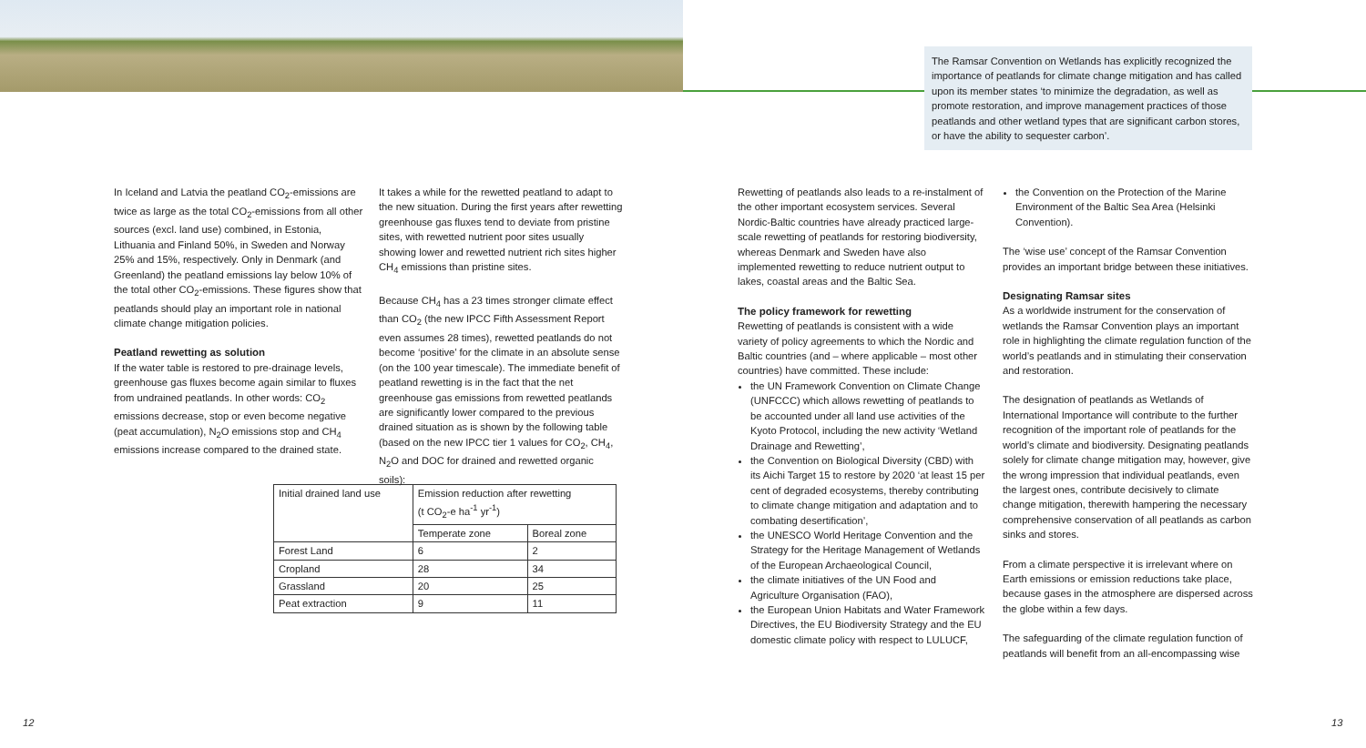The Ramsar Convention on Wetlands has explicitly recognized the importance of peatlands for climate change mitigation and has called upon its member states ‘to minimize the degradation, as well as promote restoration, and improve management practices of those peatlands and other wetland types that are significant carbon stores, or have the ability to sequester carbon’.
In Iceland and Latvia the peatland CO<sub>2</sub>-emissions are twice as large as the total CO<sub>2</sub>-emissions from all other sources (excl. land use) combined, in Estonia, Lithuania and Finland 50%, in Sweden and Norway 25% and 15%, respectively. Only in Denmark (and Greenland) the peatland emissions lay below 10% of the total other CO<sub>2</sub>-emissions. These figures show that peatlands should play an important role in national climate change mitigation policies.
Peatland rewetting as solution
If the water table is restored to pre-drainage levels, greenhouse gas fluxes become again similar to fluxes from undrained peatlands. In other words: CO<sub>2</sub> emissions decrease, stop or even become negative (peat accumulation), N<sub>2</sub>O emissions stop and CH<sub>4</sub> emissions increase compared to the drained state.
It takes a while for the rewetted peatland to adapt to the new situation. During the first years after rewetting greenhouse gas fluxes tend to deviate from pristine sites, with rewetted nutrient poor sites usually showing lower and rewetted nutrient rich sites higher CH<sub>4</sub> emissions than pristine sites.
Because CH<sub>4</sub> has a 23 times stronger climate effect than CO<sub>2</sub> (the new IPCC Fifth Assessment Report even assumes 28 times), rewetted peatlands do not become ‘positive’ for the climate in an absolute sense (on the 100 year timescale). The immediate benefit of peatland rewetting is in the fact that the net greenhouse gas emissions from rewetted peatlands are significantly lower compared to the previous drained situation as is shown by the following table (based on the new IPCC tier 1 values for CO<sub>2</sub>, CH<sub>4</sub>, N<sub>2</sub>O and DOC for drained and rewetted organic soils):
| Initial drained land use | Emission reduction after rewetting (t CO<sub>2</sub>-e ha<sup>-1</sup> yr<sup>-1</sup>) | |
| | Temperate zone | Boreal zone |
| Forest Land | 6 | 2 |
| Cropland | 28 | 34 |
| Grassland | 20 | 25 |
| Peat extraction | 9 | 11 |
Rewetting of peatlands also leads to a re-instalment of the other important ecosystem services. Several Nordic-Baltic countries have already practiced large-scale rewetting of peatlands for restoring biodiversity, whereas Denmark and Sweden have also implemented rewetting to reduce nutrient output to lakes, coastal areas and the Baltic Sea.
The policy framework for rewetting
Rewetting of peatlands is consistent with a wide variety of policy agreements to which the Nordic and Baltic countries (and – where applicable – most other countries) have committed. These include:
the UN Framework Convention on Climate Change (UNFCCC) which allows rewetting of peatlands to be accounted under all land use activities of the Kyoto Protocol, including the new activity ‘Wetland Drainage and Rewetting’,
the Convention on Biological Diversity (CBD) with its Aichi Target 15 to restore by 2020 ‘at least 15 per cent of degraded ecosystems, thereby contributing to climate change mitigation and adaptation and to combating desertification’,
the UNESCO World Heritage Convention and the Strategy for the Heritage Management of Wetlands of the European Archaeological Council,
the climate initiatives of the UN Food and Agriculture Organisation (FAO),
the European Union Habitats and Water Framework Directives, the EU Biodiversity Strategy and the EU domestic climate policy with respect to LULUCF,
the Convention on the Protection of the Marine Environment of the Baltic Sea Area (Helsinki Convention).
The ‘wise use’ concept of the Ramsar Convention provides an important bridge between these initiatives.
Designating Ramsar sites
As a worldwide instrument for the conservation of wetlands the Ramsar Convention plays an important role in highlighting the climate regulation function of the world’s peatlands and in stimulating their conservation and restoration.
The designation of peatlands as Wetlands of International Importance will contribute to the further recognition of the important role of peatlands for the world’s climate and biodiversity. Designating peatlands solely for climate change mitigation may, however, give the wrong impression that individual peatlands, even the largest ones, contribute decisively to climate change mitigation, therewith hampering the necessary comprehensive conservation of all peatlands as carbon sinks and stores.
From a climate perspective it is irrelevant where on Earth emissions or emission reductions take place, because gases in the atmosphere are dispersed across the globe within a few days.
The safeguarding of the climate regulation function of peatlands will benefit from an all-encompassing wise
12 13